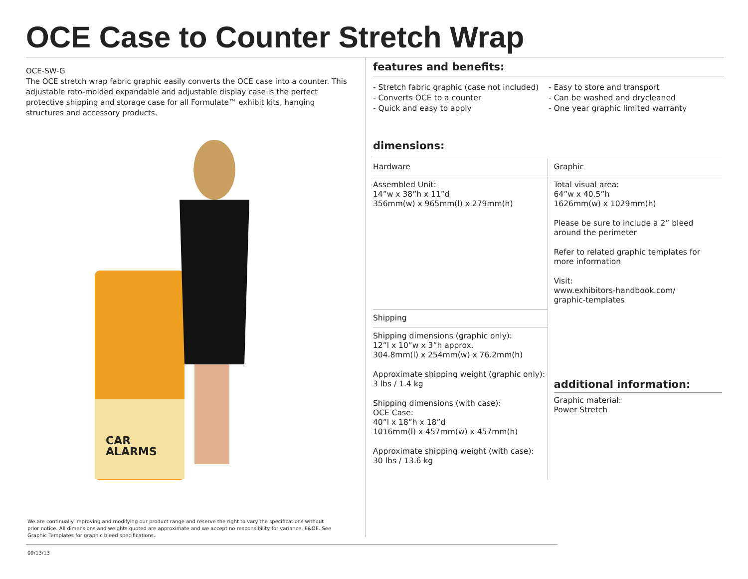OCE Case to Counter Stretch Wrap
OCE-SW-G
The OCE stretch wrap fabric graphic easily converts the OCE case into a counter. This adjustable roto-molded expandable and adjustable display case is the perfect protective shipping and storage case for all Formulate™ exhibit kits, hanging structures and accessory products.
CAR
ALARMS
features and benefits:
- Stretch fabric graphic (case not included)
- Converts OCE to a counter
- Quick and easy to apply
- Easy to store and transport
- Can be washed and drycleaned
- One year graphic limited warranty
dimensions:
| Hardware | Graphic |
| Assembled Unit: 14”w x 38”h x 11”d 356mm(w) x 965mm(l) x 279mm(h) | Total visual area: 64”w x 40.5”h 1626mm(w) x 1029mm(h) Please be sure to include a 2” bleed around the perimeter Refer to related graphic templates for more information Visit: www.exhibitors-handbook.com/ graphic-templates additional information: Graphic material: Power Stretch |
| Shipping | |
| Shipping dimensions (graphic only): 12”l x 10”w x 3”h approx. 304.8mm(l) x 254mm(w) x 76.2mm(h) Approximate shipping weight (graphic only): 3 lbs / 1.4 kg Shipping dimensions (with case): OCE Case: 40”l x 18”h x 18”d 1016mm(l) x 457mm(w) x 457mm(h) Approximate shipping weight (with case): 30 lbs / 13.6 kg | |
We are continually improving and modifying our product range and reserve the right to vary the specifications without prior notice. All dimensions and weights quoted are approximate and we accept no responsibility for variance. E&OE. See Graphic Templates for graphic bleed specifications.
09/13/13